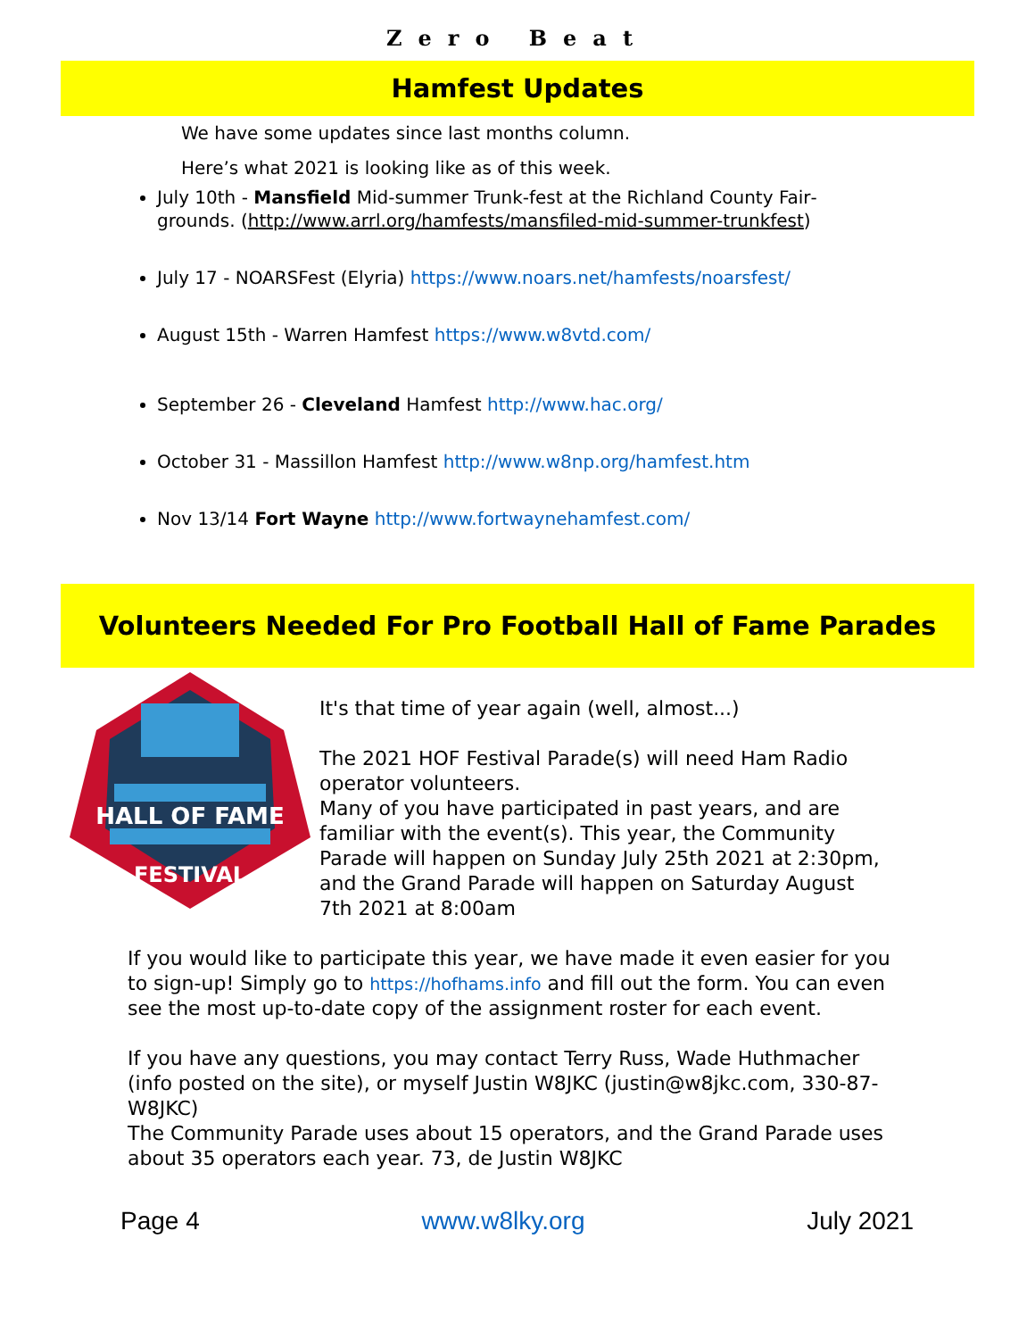Zero Beat
Hamfest Updates
We have some updates since last months column.
Here’s what 2021 is looking like as of this week.
July 10th - Mansfield Mid-summer Trunk-fest at the Richland County Fair­grounds. (http://www.arrl.org/hamfests/mansfiled-mid-summer-trunkfest)
July 17 - NOARSFest (Elyria) https://www.noars.net/hamfests/noarsfest/
August 15th - Warren Hamfest https://www.w8vtd.com/
September 26 - Cleveland Hamfest http://www.hac.org/
October 31 - Massillon Hamfest http://www.w8np.org/hamfest.htm
Nov 13/14 Fort Wayne http://www.fortwaynehamfest.com/
Volunteers Needed For Pro Football Hall of Fame Parades
HALL OF FAME
FESTIVAL
It's that time of year again (well, almost...)
The 2021 HOF Festival Parade(s) will need Ham Radio operator volunteers.
Many of you have participated in past years, and are familiar with the event(s). This year, the Community Parade will happen on Sunday July 25th 2021 at 2:30pm, and the Grand Parade will happen on Satur­day August 7th 2021 at 8:00am
If you would like to participate this year, we have made it even easier for you to sign-up! Simply go to https://hofhams.info and fill out the form. You can even see the most up-to-date copy of the assignment roster for each event.
If you have any questions, you may contact Terry Russ, Wade Huthmacher (info posted on the site), or myself Justin W8JKC (justin@w8jkc.com, 330-87-W8JKC)
The Community Parade uses about 15 operators, and the Grand Parade us­es about 35 operators each year. 73, de Justin W8JKC
Page 4 www.w8lky.org July 2021